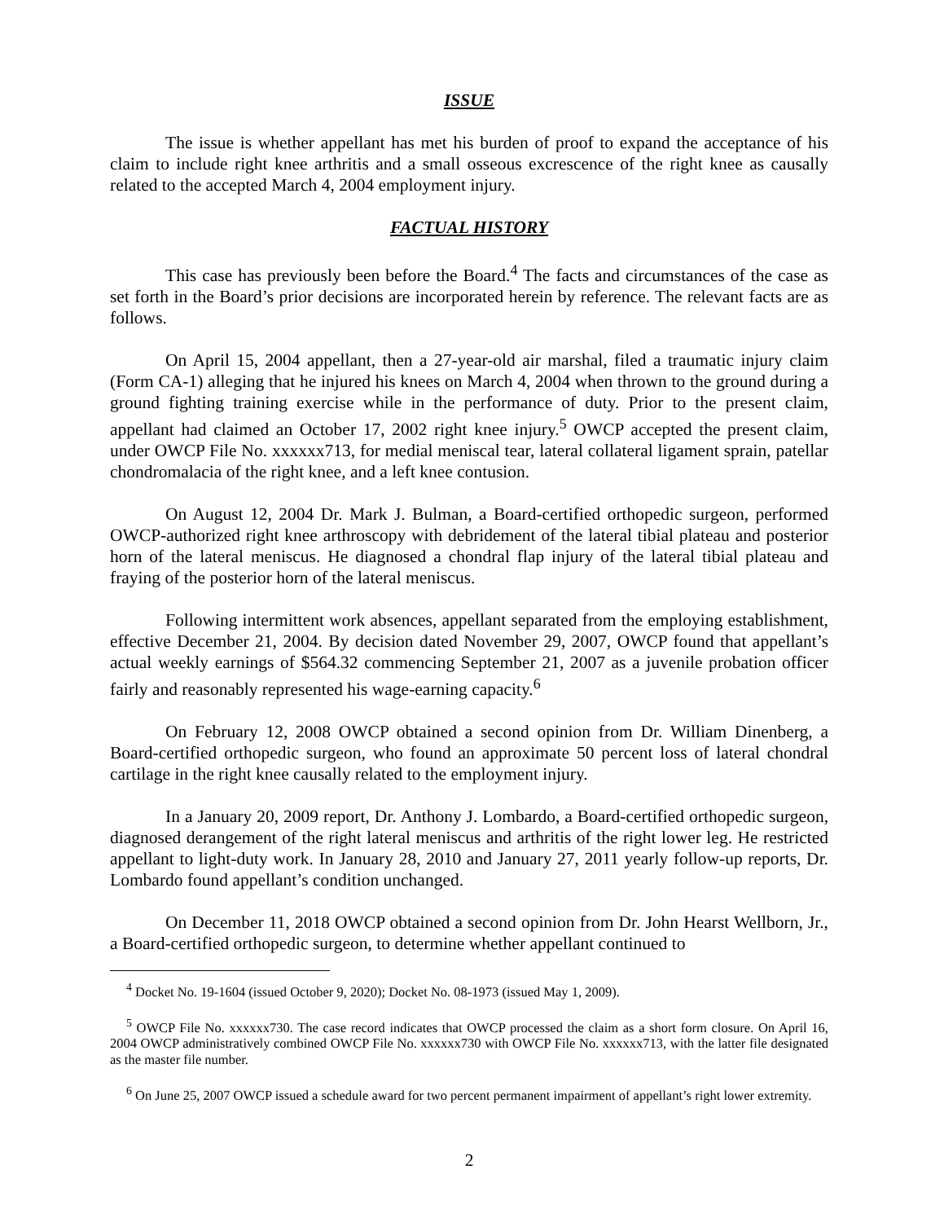ISSUE
The issue is whether appellant has met his burden of proof to expand the acceptance of his claim to include right knee arthritis and a small osseous excrescence of the right knee as causally related to the accepted March 4, 2004 employment injury.
FACTUAL HISTORY
This case has previously been before the Board.<sup>4</sup> The facts and circumstances of the case as set forth in the Board’s prior decisions are incorporated herein by reference. The relevant facts are as follows.
On April 15, 2004 appellant, then a 27-year-old air marshal, filed a traumatic injury claim (Form CA-1) alleging that he injured his knees on March 4, 2004 when thrown to the ground during a ground fighting training exercise while in the performance of duty. Prior to the present claim, appellant had claimed an October 17, 2002 right knee injury.<sup>5</sup> OWCP accepted the present claim, under OWCP File No. xxxxxx713, for medial meniscal tear, lateral collateral ligament sprain, patellar chondromalacia of the right knee, and a left knee contusion.
On August 12, 2004 Dr. Mark J. Bulman, a Board-certified orthopedic surgeon, performed OWCP-authorized right knee arthroscopy with debridement of the lateral tibial plateau and posterior horn of the lateral meniscus. He diagnosed a chondral flap injury of the lateral tibial plateau and fraying of the posterior horn of the lateral meniscus.
Following intermittent work absences, appellant separated from the employing establishment, effective December 21, 2004. By decision dated November 29, 2007, OWCP found that appellant’s actual weekly earnings of $564.32 commencing September 21, 2007 as a juvenile probation officer fairly and reasonably represented his wage-earning capacity.<sup>6</sup>
On February 12, 2008 OWCP obtained a second opinion from Dr. William Dinenberg, a Board-certified orthopedic surgeon, who found an approximate 50 percent loss of lateral chondral cartilage in the right knee causally related to the employment injury.
In a January 20, 2009 report, Dr. Anthony J. Lombardo, a Board-certified orthopedic surgeon, diagnosed derangement of the right lateral meniscus and arthritis of the right lower leg. He restricted appellant to light-duty work. In January 28, 2010 and January 27, 2011 yearly follow-up reports, Dr. Lombardo found appellant’s condition unchanged.
On December 11, 2018 OWCP obtained a second opinion from Dr. John Hearst Wellborn, Jr., a Board-certified orthopedic surgeon, to determine whether appellant continued to
<sup>4</sup> Docket No. 19-1604 (issued October 9, 2020); Docket No. 08-1973 (issued May 1, 2009).
<sup>5</sup> OWCP File No. xxxxxx730. The case record indicates that OWCP processed the claim as a short form closure. On April 16, 2004 OWCP administratively combined OWCP File No. xxxxxx730 with OWCP File No. xxxxxx713, with the latter file designated as the master file number.
<sup>6</sup> On June 25, 2007 OWCP issued a schedule award for two percent permanent impairment of appellant’s right lower extremity.
2